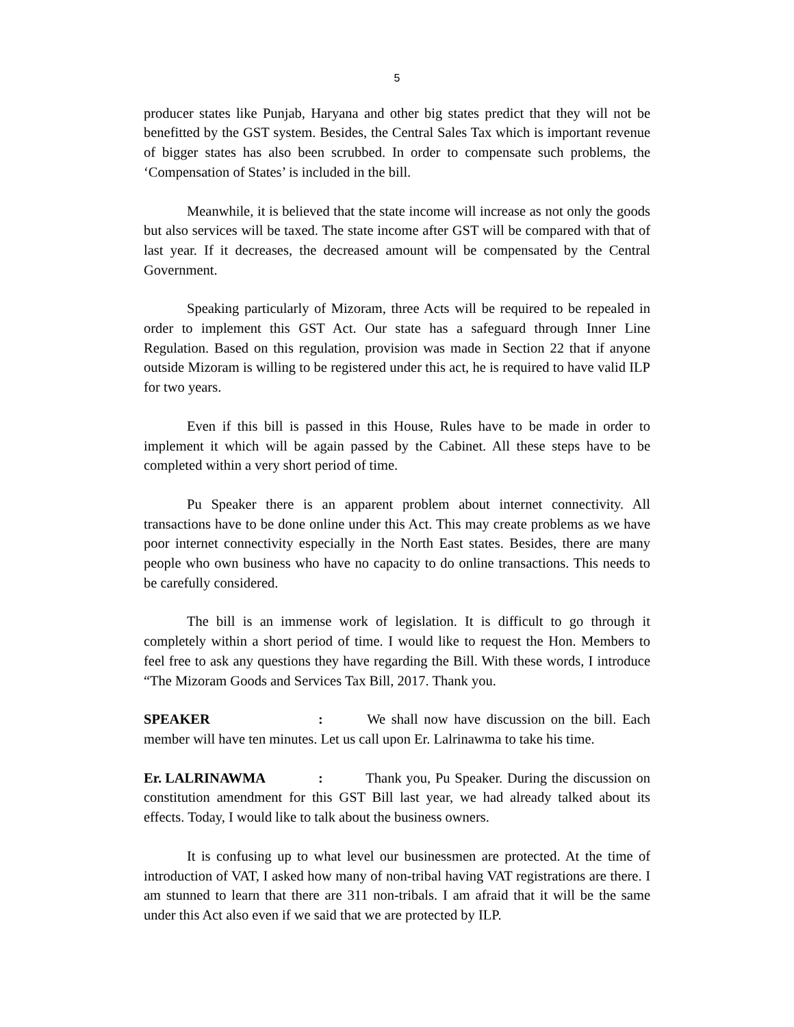5
producer states like Punjab, Haryana and other big states predict that they will not be benefitted by the GST system. Besides, the Central Sales Tax which is important revenue of bigger states has also been scrubbed. In order to compensate such problems, the ‘Compensation of States’ is included in the bill.
Meanwhile, it is believed that the state income will increase as not only the goods but also services will be taxed. The state income after GST will be compared with that of last year. If it decreases, the decreased amount will be compensated by the Central Government.
Speaking particularly of Mizoram, three Acts will be required to be repealed in order to implement this GST Act. Our state has a safeguard through Inner Line Regulation. Based on this regulation, provision was made in Section 22 that if anyone outside Mizoram is willing to be registered under this act, he is required to have valid ILP for two years.
Even if this bill is passed in this House, Rules have to be made in order to implement it which will be again passed by the Cabinet. All these steps have to be completed within a very short period of time.
Pu Speaker there is an apparent problem about internet connectivity. All transactions have to be done online under this Act. This may create problems as we have poor internet connectivity especially in the North East states. Besides, there are many people who own business who have no capacity to do online transactions. This needs to be carefully considered.
The bill is an immense work of legislation. It is difficult to go through it completely within a short period of time. I would like to request the Hon. Members to feel free to ask any questions they have regarding the Bill. With these words, I introduce “The Mizoram Goods and Services Tax Bill, 2017. Thank you.
SPEAKER: We shall now have discussion on the bill. Each member will have ten minutes. Let us call upon Er. Lalrinawma to take his time.
Er. LALRINAWMA: Thank you, Pu Speaker. During the discussion on constitution amendment for this GST Bill last year, we had already talked about its effects. Today, I would like to talk about the business owners.
It is confusing up to what level our businessmen are protected. At the time of introduction of VAT, I asked how many of non-tribal having VAT registrations are there. I am stunned to learn that there are 311 non-tribals. I am afraid that it will be the same under this Act also even if we said that we are protected by ILP.